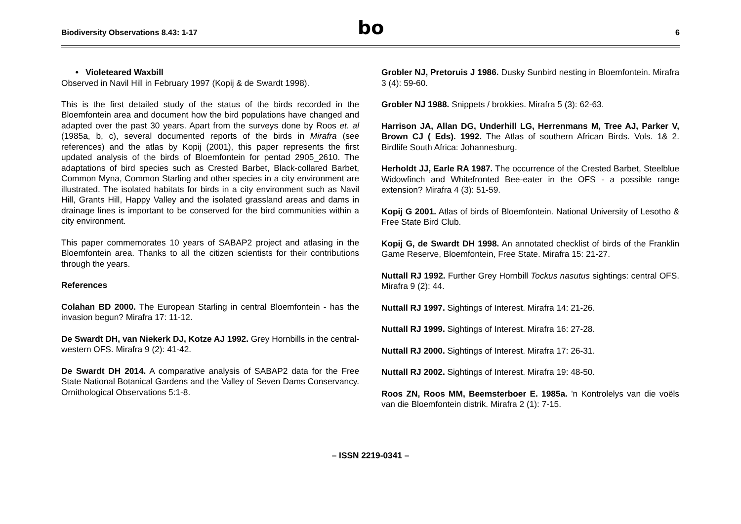Biodiversity Observations 8.43: 1-17
bo
6
• Violeteared Waxbill
Observed in Navil Hill in February 1997 (Kopij & de Swardt 1998).
This is the first detailed study of the status of the birds recorded in the Bloemfontein area and document how the bird populations have changed and adapted over the past 30 years. Apart from the surveys done by Roos et. al (1985a, b, c), several documented reports of the birds in Mirafra (see references) and the atlas by Kopij (2001), this paper represents the first updated analysis of the birds of Bloemfontein for pentad 2905_2610. The adaptations of bird species such as Crested Barbet, Black-collared Barbet, Common Myna, Common Starling and other species in a city environment are illustrated. The isolated habitats for birds in a city environment such as Navil Hill, Grants Hill, Happy Valley and the isolated grassland areas and dams in drainage lines is important to be conserved for the bird communities within a city environment.
This paper commemorates 10 years of SABAP2 project and atlasing in the Bloemfontein area. Thanks to all the citizen scientists for their contributions through the years.
References
Colahan BD 2000. The European Starling in central Bloemfontein - has the invasion begun? Mirafra 17: 11-12.
De Swardt DH, van Niekerk DJ, Kotze AJ 1992. Grey Hornbills in the central-western OFS. Mirafra 9 (2): 41-42.
De Swardt DH 2014. A comparative analysis of SABAP2 data for the Free State National Botanical Gardens and the Valley of Seven Dams Conservancy. Ornithological Observations 5:1-8.
Grobler NJ, Pretoruis J 1986. Dusky Sunbird nesting in Bloemfontein. Mirafra 3 (4): 59-60.
Grobler NJ 1988. Snippets / brokkies. Mirafra 5 (3): 62-63.
Harrison JA, Allan DG, Underhill LG, Herrenmans M, Tree AJ, Parker V, Brown CJ ( Eds). 1992. The Atlas of southern African Birds. Vols. 1& 2. Birdlife South Africa: Johannesburg.
Herholdt JJ, Earle RA 1987. The occurrence of the Crested Barbet, Steelblue Widowfinch and Whitefronted Bee-eater in the OFS - a possible range extension? Mirafra 4 (3): 51-59.
Kopij G 2001. Atlas of birds of Bloemfontein. National University of Lesotho & Free State Bird Club.
Kopij G, de Swardt DH 1998. An annotated checklist of birds of the Franklin Game Reserve, Bloemfontein, Free State. Mirafra 15: 21-27.
Nuttall RJ 1992. Further Grey Hornbill Tockus nasutus sightings: central OFS. Mirafra 9 (2): 44.
Nuttall RJ 1997. Sightings of Interest. Mirafra 14: 21-26.
Nuttall RJ 1999. Sightings of Interest. Mirafra 16: 27-28.
Nuttall RJ 2000. Sightings of Interest. Mirafra 17: 26-31.
Nuttall RJ 2002. Sightings of Interest. Mirafra 19: 48-50.
Roos ZN, Roos MM, Beemsterboer E. 1985a. 'n Kontrolelys van die voëls van die Bloemfontein distrik. Mirafra 2 (1): 7-15.
– ISSN 2219-0341 –